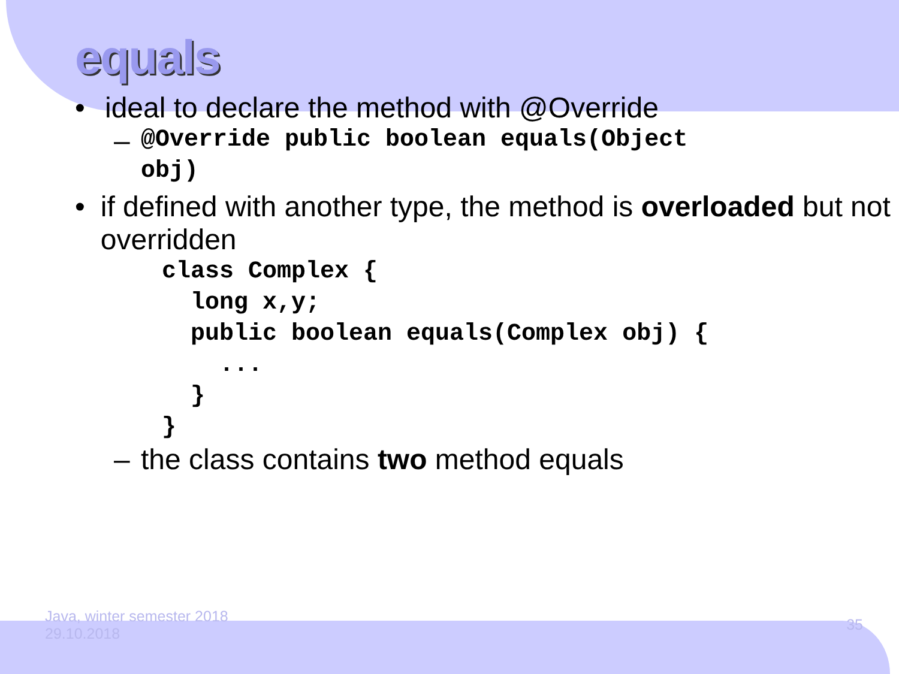equals
• ideal to declare the method with @Override
– @Override public boolean equals(Object obj)
• if defined with another type, the method is overloaded but not overridden
class Complex { long x,y; public boolean equals(Complex obj) { ... } }
– the class contains two method equals
Java, winter semester 2018
29.10.2018
35